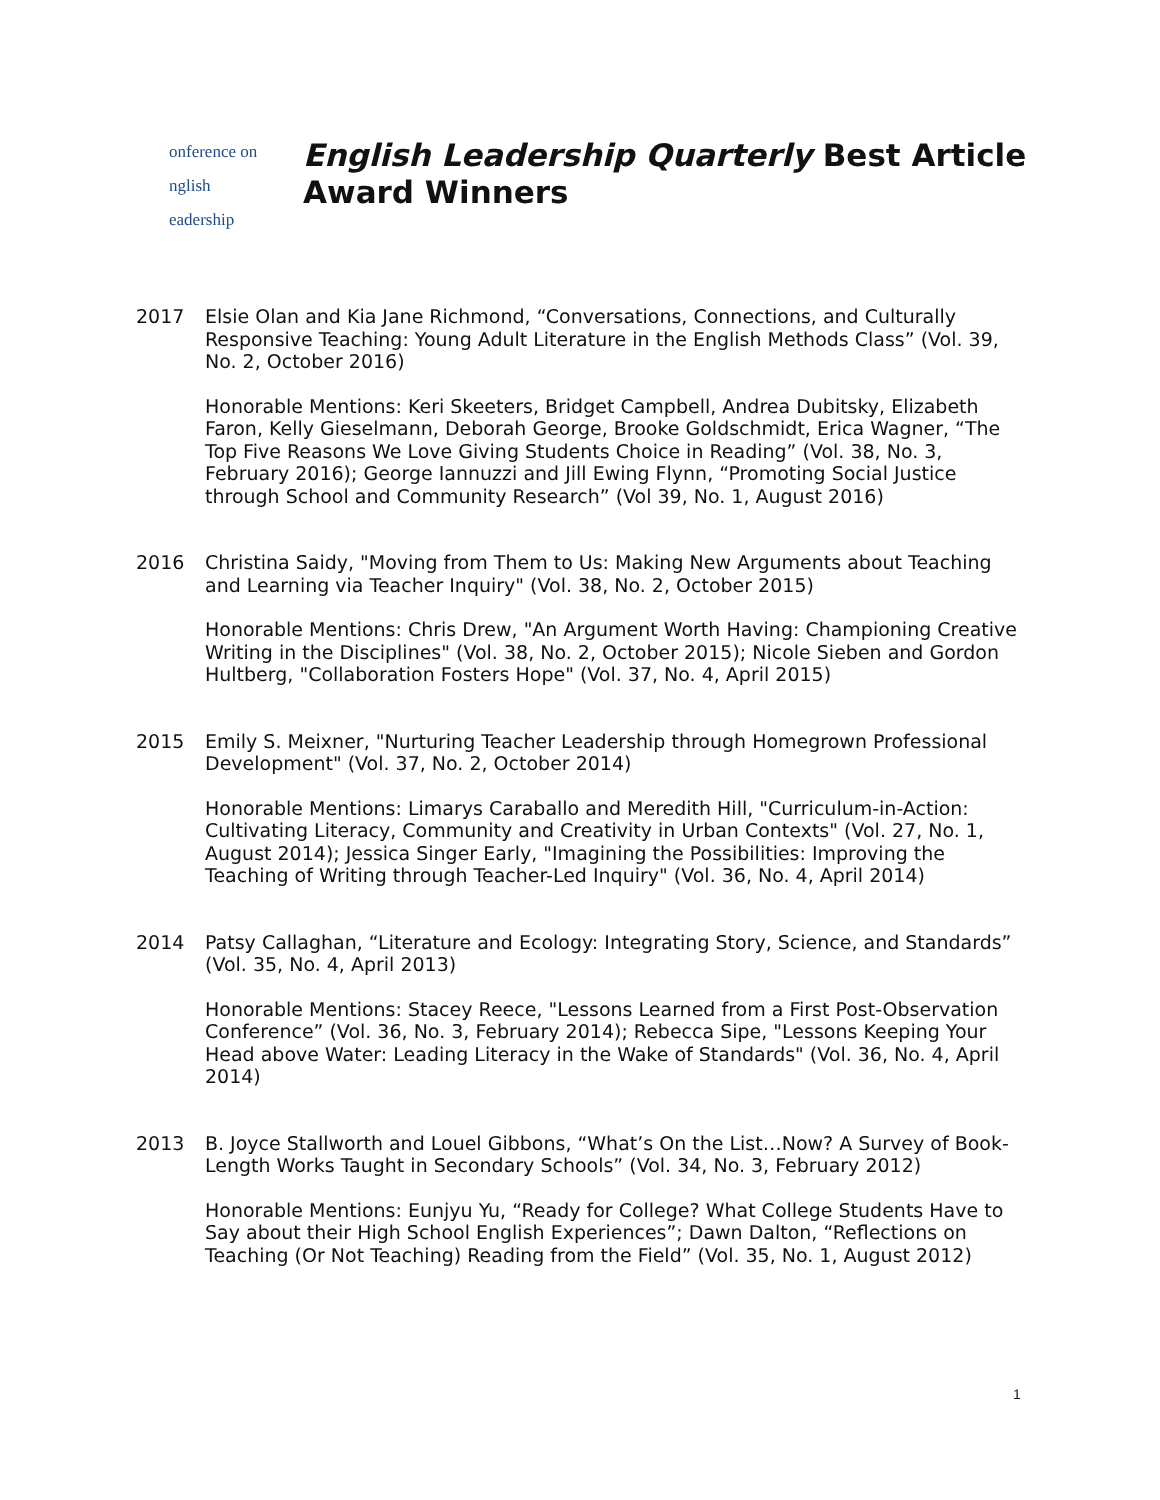onference on
nglish
eadership
English Leadership Quarterly Best Article
Award Winners
2017 Elsie Olan and Kia Jane Richmond, “Conversations, Connections, and Culturally Responsive Teaching: Young Adult Literature in the English Methods Class” (Vol. 39, No. 2, October 2016)
Honorable Mentions: Keri Skeeters, Bridget Campbell, Andrea Dubitsky, Elizabeth Faron, Kelly Gieselmann, Deborah George, Brooke Goldschmidt, Erica Wagner, “The Top Five Reasons We Love Giving Students Choice in Reading” (Vol. 38, No. 3, February 2016); George Iannuzzi and Jill Ewing Flynn, “Promoting Social Justice through School and Community Research” (Vol 39, No. 1, August 2016)
2016 Christina Saidy, "Moving from Them to Us: Making New Arguments about Teaching and Learning via Teacher Inquiry" (Vol. 38, No. 2, October 2015)
Honorable Mentions: Chris Drew, "An Argument Worth Having: Championing Creative Writing in the Disciplines" (Vol. 38, No. 2, October 2015); Nicole Sieben and Gordon Hultberg, "Collaboration Fosters Hope" (Vol. 37, No. 4, April 2015)
2015 Emily S. Meixner, "Nurturing Teacher Leadership through Homegrown Professional Development" (Vol. 37, No. 2, October 2014)
Honorable Mentions: Limarys Caraballo and Meredith Hill, "Curriculum-in-Action: Cultivating Literacy, Community and Creativity in Urban Contexts" (Vol. 27, No. 1, August 2014); Jessica Singer Early, "Imagining the Possibilities: Improving the Teaching of Writing through Teacher-Led Inquiry" (Vol. 36, No. 4, April 2014)
2014 Patsy Callaghan, “Literature and Ecology: Integrating Story, Science, and Standards” (Vol. 35, No. 4, April 2013)
Honorable Mentions: Stacey Reece, "Lessons Learned from a First Post-Observation Conference” (Vol. 36, No. 3, February 2014); Rebecca Sipe, "Lessons Keeping Your Head above Water: Leading Literacy in the Wake of Standards" (Vol. 36, No. 4, April 2014)
2013 B. Joyce Stallworth and Louel Gibbons, “What’s On the List…Now? A Survey of Book-Length Works Taught in Secondary Schools” (Vol. 34, No. 3, February 2012)
Honorable Mentions: Eunjyu Yu, “Ready for College? What College Students Have to Say about their High School English Experiences”; Dawn Dalton, “Reflections on Teaching (Or Not Teaching) Reading from the Field” (Vol. 35, No. 1, August 2012)
1